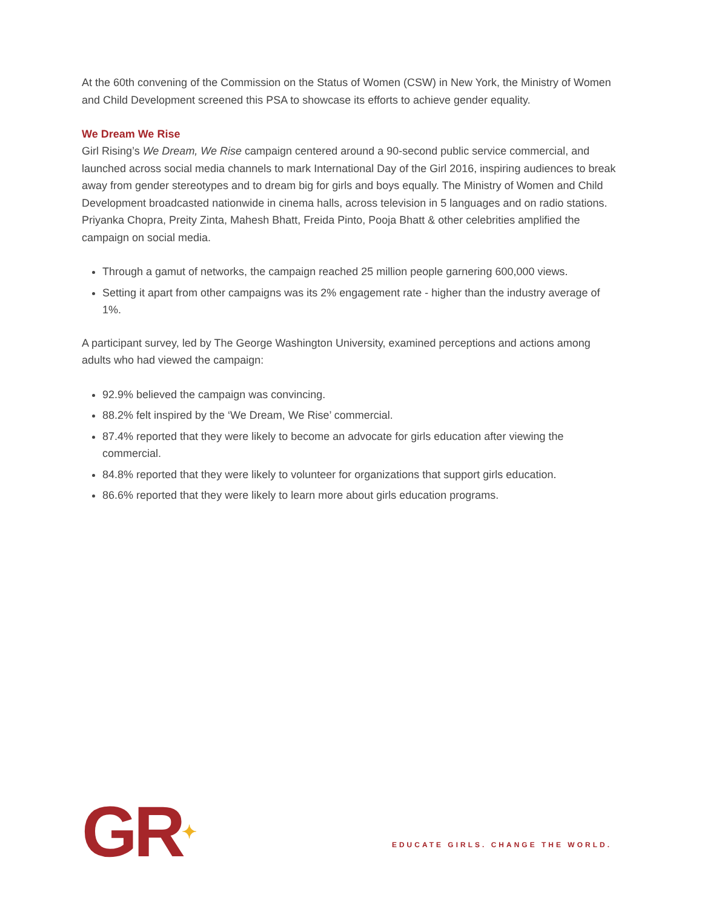At the 60th convening of the Commission on the Status of Women (CSW) in New York, the Ministry of Women and Child Development screened this PSA to showcase its efforts to achieve gender equality.
We Dream We Rise
Girl Rising’s We Dream, We Rise campaign centered around a 90-second public service commercial, and launched across social media channels to mark International Day of the Girl 2016, inspiring audiences to break away from gender stereotypes and to dream big for girls and boys equally. The Ministry of Women and Child Development broadcasted nationwide in cinema halls, across television in 5 languages and on radio stations. Priyanka Chopra, Preity Zinta, Mahesh Bhatt, Freida Pinto, Pooja Bhatt & other celebrities amplified the campaign on social media.
Through a gamut of networks, the campaign reached 25 million people garnering 600,000 views.
Setting it apart from other campaigns was its 2% engagement rate - higher than the industry average of 1%.
A participant survey, led by The George Washington University, examined perceptions and actions among adults who had viewed the campaign:
92.9% believed the campaign was convincing.
88.2% felt inspired by the ‘We Dream, We Rise’ commercial.
87.4% reported that they were likely to become an advocate for girls education after viewing the commercial.
84.8% reported that they were likely to volunteer for organizations that support girls education.
86.6% reported that they were likely to learn more about girls education programs.
GR✦
EDUCATE GIRLS. CHANGE THE WORLD.